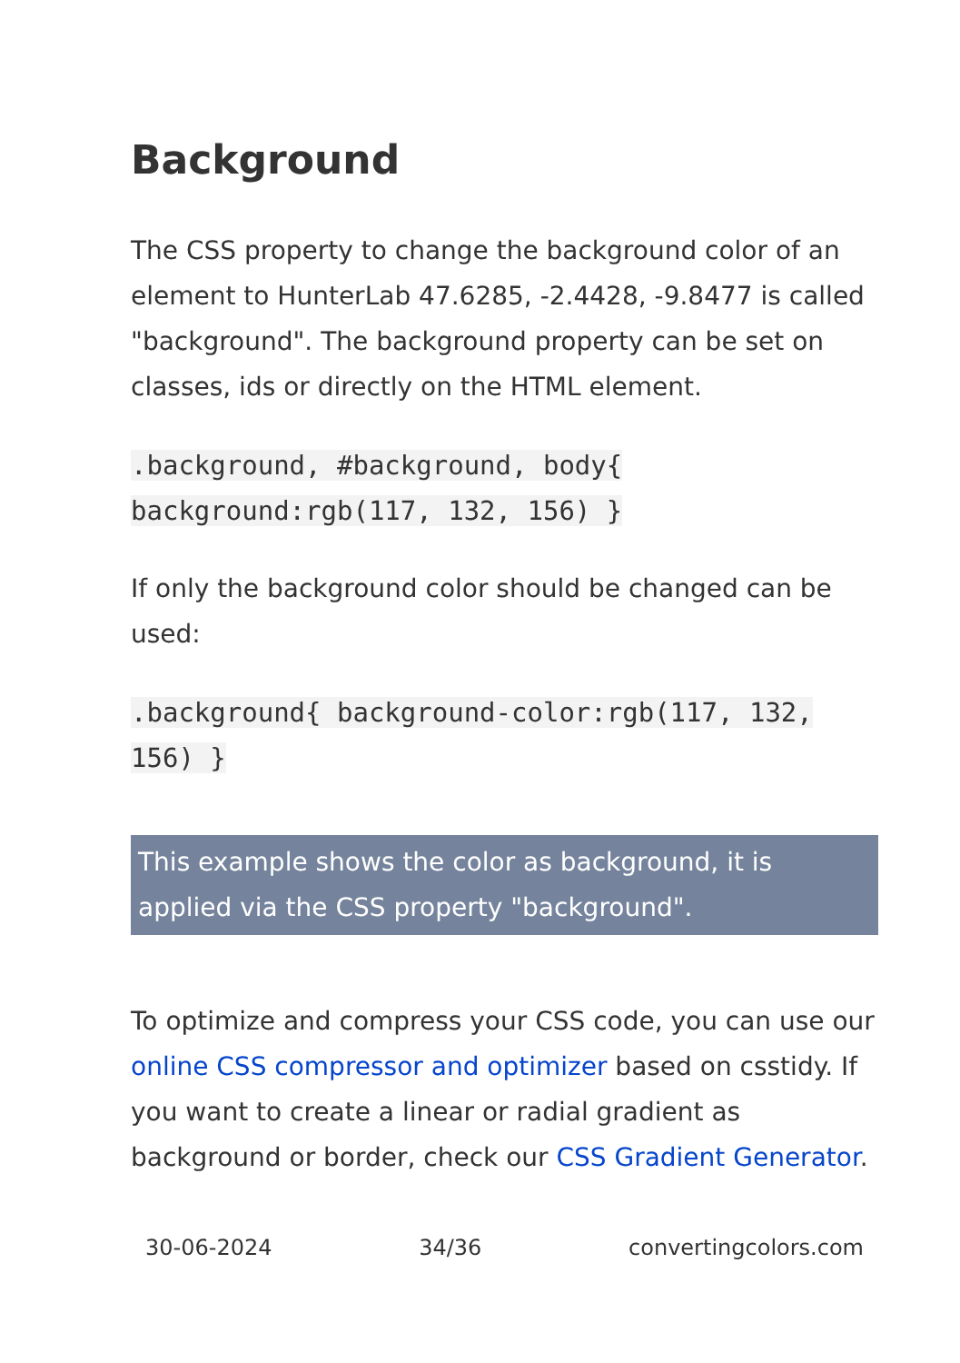Background
The CSS property to change the background color of an element to HunterLab 47.6285, -2.4428, -9.8477 is called "background". The background property can be set on classes, ids or directly on the HTML element.
.background, #background, body{ background:rgb(117, 132, 156) }
If only the background color should be changed can be used:
.background{ background-color:rgb(117, 132, 156) }
This example shows the color as background, it is applied via the CSS property "background".
To optimize and compress your CSS code, you can use our online CSS compressor and optimizer based on csstidy. If you want to create a linear or radial gradient as background or border, check our CSS Gradient Generator.
30-06-2024 34/36 convertingcolors.com